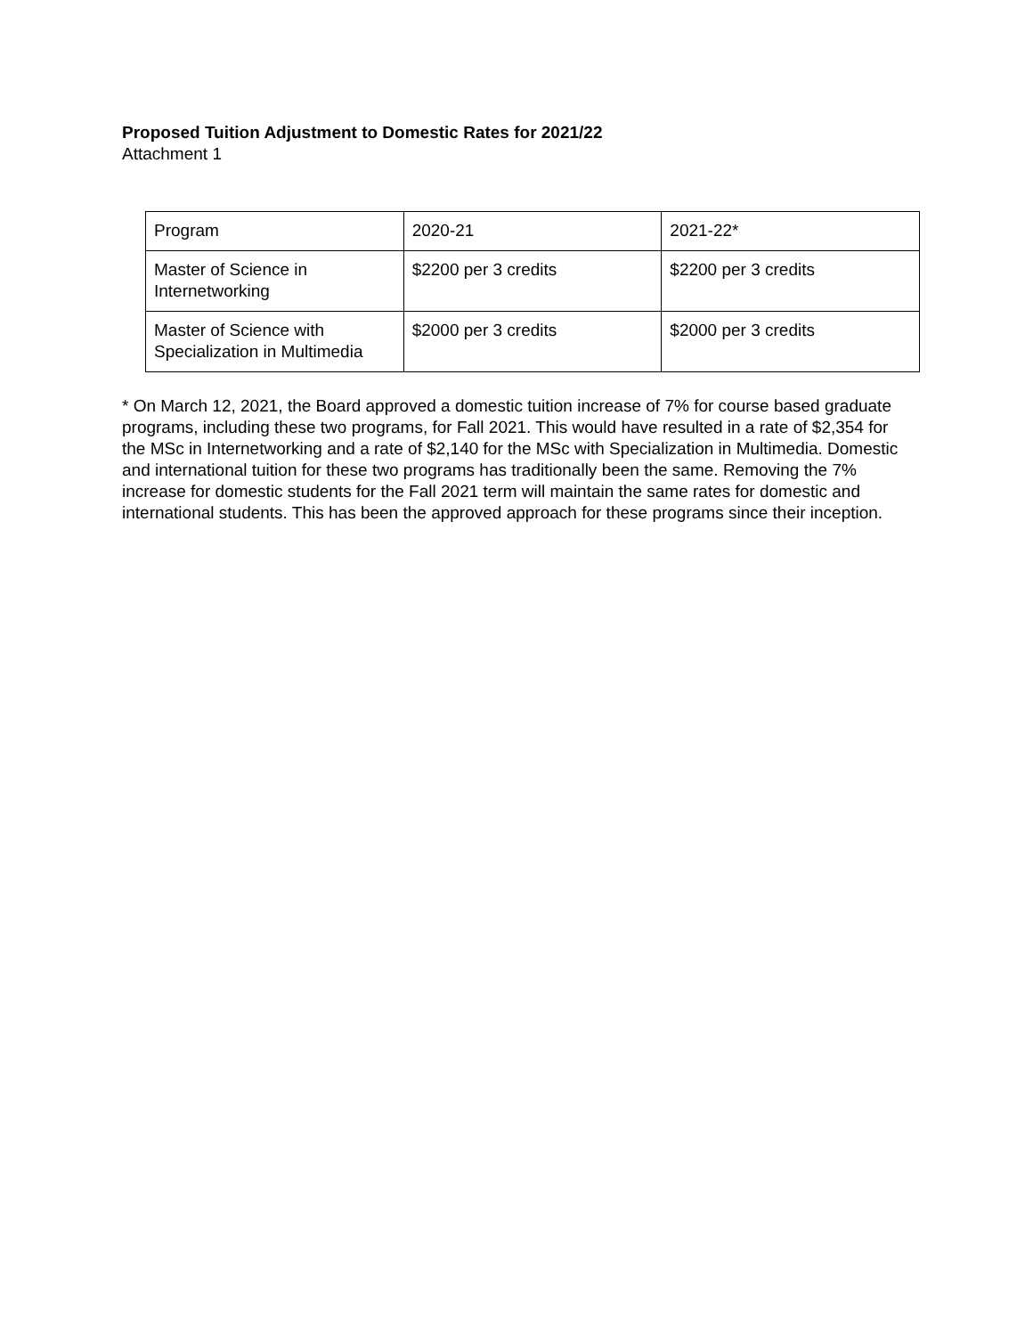Proposed Tuition Adjustment to Domestic Rates for 2021/22
Attachment 1
| Program | 2020-21 | 2021-22* |
| Master of Science in Internetworking | $2200 per 3 credits | $2200 per 3 credits |
| Master of Science with Specialization in Multimedia | $2000 per 3 credits | $2000 per 3 credits |
* On March 12, 2021, the Board approved a domestic tuition increase of 7% for course based graduate programs, including these two programs, for Fall 2021. This would have resulted in a rate of $2,354 for the MSc in Internetworking and a rate of $2,140 for the MSc with Specialization in Multimedia. Domestic and international tuition for these two programs has traditionally been the same. Removing the 7% increase for domestic students for the Fall 2021 term will maintain the same rates for domestic and international students. This has been the approved approach for these programs since their inception.